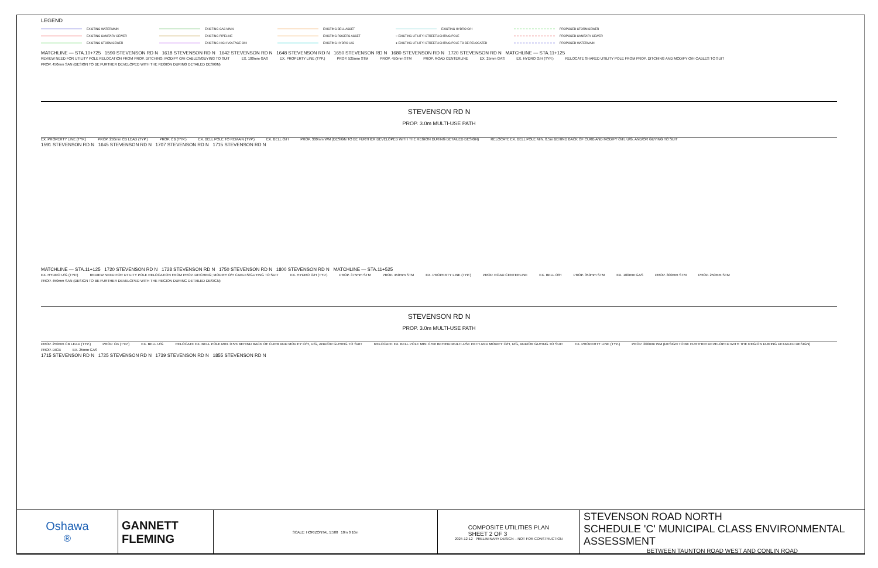LEGEND
EXISTING WATERMAIN EXISTING GAS MAIN EXISTING BELL ASSET EXISTING HYDRO O/H PROPOSED STORM SEWER EXISTING SANITARY SEWER EXISTING PIPELINE EXISTING ROGERS ASSET ○ EXISTING UTILITY/ STREETLIGHTING POLE PROPOSED SANITARY SEWER EXISTING STORM SEWER EXISTING HIGH VOLTAGE O/H EXISTING HYDRO U/G ● EXISTING UTILITY/ STREETLIGHTING POLE TO BE RELOCATED PROPOSED WATERMAIN
MATCHLINE — STA.10+725 1590 STEVENSON RD N 1618 STEVENSON RD N 1642 STEVENSON RD N 1648 STEVENSON RD N 1650 STEVENSON RD N 1680 STEVENSON RD N 1720 STEVENSON RD N MATCHLINE — STA.11+125
REVIEW NEED FOR UTILITY POLE RELOCATION FROM PROP. DITCHING; MODIFY O/H CABLES/GUYING TO SUIT EX. 100mm GAS EX. PROPERTY LINE (TYP.) PROP. 525mm STM PROP. 450mm STM PROP. ROAD CENTERLINE EX. 25mm GAS EX. HYDRO O/H (TYP.) RELOCATE SHARED UTILITY POLE FROM PROP. DITCHING AND MODIFY O/H CABLES TO SUIT PROP. 450mm SAN (DESIGN TO BE FURTHER DEVELOPED WITH THE REGION DURING DETAILED DESIGN)
STEVENSON RD N
PROP. 3.0m MULTI-USE PATH
EX. PROPERTY LINE (TYP.) PROP. 250mm CB LEAD (TYP.) PROP. CB (TYP.) EX. BELL POLE TO REMAIN (TYP.) EX. BELL O/H PROP. 300mm WM (DESIGN TO BE FURTHER DEVELOPED WITH THE REGION DURING DETAILED DESIGN) RELOCATE EX. BELL POLE MIN. 0.5m BEHIND BACK OF CURB AND MODIFY O/H, U/G, AND/OR GUYING TO SUIT
1591 STEVENSON RD N 1645 STEVENSON RD N 1707 STEVENSON RD N 1715 STEVENSON RD N
MATCHLINE — STA.11+125 1720 STEVENSON RD N 1728 STEVENSON RD N 1750 STEVENSON RD N 1800 STEVENSON RD N MATCHLINE — STA.11+525
EX. HYDRO U/G (TYP.) REVIEW NEED FOR UTILITY POLE RELOCATION FROM PROP. DITCHING; MODIFY O/H CABLES/GUYING TO SUIT EX. HYDRO O/H (TYP.) PROP. 375mm STM PROP. 450mm STM EX. PROPERTY LINE (TYP.) PROP. ROAD CENTERLINE EX. BELL O/H PROP. 350mm STM EX. 100mm GAS PROP. 300mm STM PROP. 250mm STM PROP. 450mm SAN (DESIGN TO BE FURTHER DEVELOPED WITH THE REGION DURING DETAILED DESIGN)
STEVENSON RD N
PROP. 3.0m MULTI-USE PATH
PROP. 250mm CB LEAD (TYP.) PROP. CB (TYP.) EX. BELL U/G RELOCATE EX. BELL POLE MIN. 0.5m BEHIND BACK OF CURB AND MODIFY O/H, U/G, AND/OR GUYING TO SUIT RELOCATE EX. BELL POLE MIN. 0.5m BEHIND MULTI-USE PATH AND MODIFY O/H, U/G, AND/OR GUYING TO SUIT EX. PROPERTY LINE (TYP.) PROP. 300mm WM (DESIGN TO BE FURTHER DEVELOPED WITH THE REGION DURING DETAILED DESIGN) PROP. DICB EX. 25mm GAS
1715 STEVENSON RD N 1725 STEVENSON RD N 1739 STEVENSON RD N 1855 STEVENSON RD N
Oshawa<sup>®</sup> GANNETT FLEMING
SCALE: HORIZONTAL 1:500 10m 0 10m
COMPOSITE UTILITIES PLAN
SHEET 2 OF 3
2024-12-12 PRELIMINARY DESIGN – NOT FOR CONSTRUCTION
STEVENSON ROAD NORTH
SCHEDULE 'C' MUNICIPAL CLASS ENVIRONMENTAL ASSESSMENT
BETWEEN TAUNTON ROAD WEST AND CONLIN ROAD